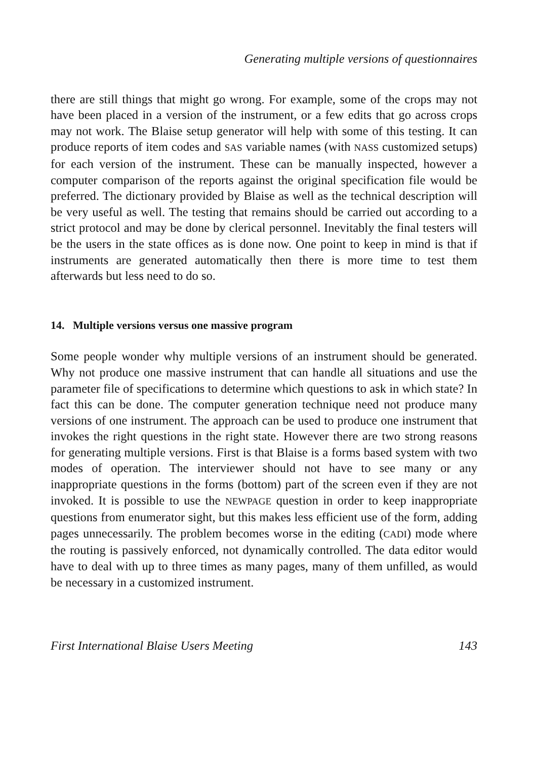Generating multiple versions of questionnaires
there are still things that might go wrong. For example, some of the crops may not have been placed in a version of the instrument, or a few edits that go across crops may not work. The Blaise setup generator will help with some of this testing. It can produce reports of item codes and SAS variable names (with NASS customized setups) for each version of the instrument. These can be manually inspected, however a computer comparison of the reports against the original specification file would be preferred. The dictionary provided by Blaise as well as the technical description will be very useful as well. The testing that remains should be carried out according to a strict protocol and may be done by clerical personnel. Inevitably the final testers will be the users in the state offices as is done now. One point to keep in mind is that if instruments are generated automatically then there is more time to test them afterwards but less need to do so.
14. Multiple versions versus one massive program
Some people wonder why multiple versions of an instrument should be generated. Why not produce one massive instrument that can handle all situations and use the parameter file of specifications to determine which questions to ask in which state? In fact this can be done. The computer generation technique need not produce many versions of one instrument. The approach can be used to produce one instrument that invokes the right questions in the right state. However there are two strong reasons for generating multiple versions. First is that Blaise is a forms based system with two modes of operation. The interviewer should not have to see many or any inappropriate questions in the forms (bottom) part of the screen even if they are not invoked. It is possible to use the NEWPAGE question in order to keep inappropriate questions from enumerator sight, but this makes less efficient use of the form, adding pages unnecessarily. The problem becomes worse in the editing (CADI) mode where the routing is passively enforced, not dynamically controlled. The data editor would have to deal with up to three times as many pages, many of them unfilled, as would be necessary in a customized instrument.
First International Blaise Users Meeting 143